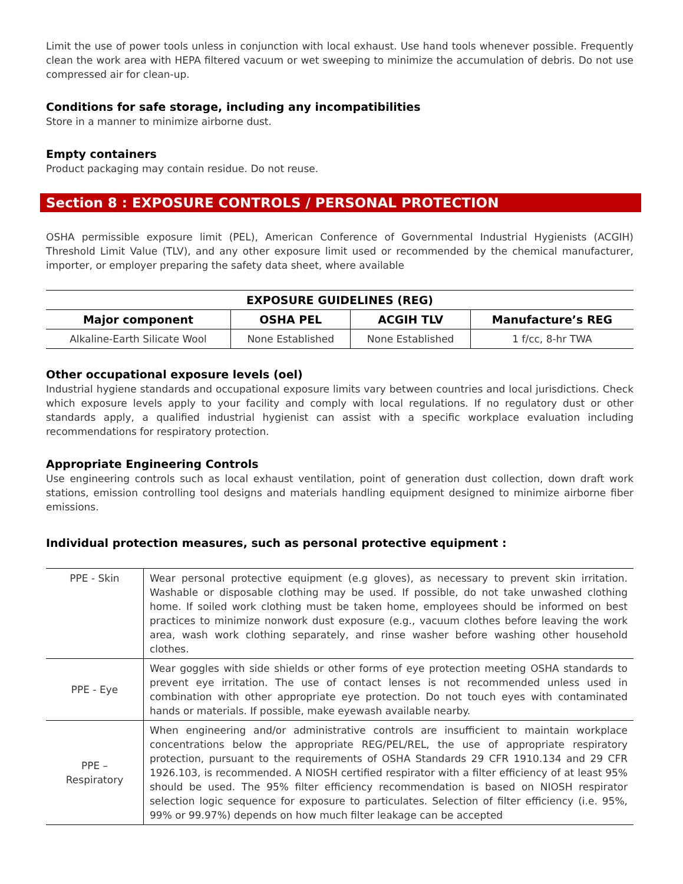Limit the use of power tools unless in conjunction with local exhaust. Use hand tools whenever possible. Frequently clean the work area with HEPA filtered vacuum or wet sweeping to minimize the accumulation of debris. Do not use compressed air for clean-up.
Conditions for safe storage, including any incompatibilities
Store in a manner to minimize airborne dust.
Empty containers
Product packaging may contain residue. Do not reuse.
Section 8 : EXPOSURE CONTROLS / PERSONAL PROTECTION
OSHA permissible exposure limit (PEL), American Conference of Governmental Industrial Hygienists (ACGIH) Threshold Limit Value (TLV), and any other exposure limit used or recommended by the chemical manufacturer, importer, or employer preparing the safety data sheet, where available
| EXPOSURE GUIDELINES (REG) | | | |
| --- | --- | --- | --- |
| Major component | OSHA PEL | ACGIH TLV | Manufacture’s REG |
| Alkaline-Earth Silicate Wool | None Established | None Established | 1 f/cc, 8-hr TWA |
Other occupational exposure levels (oel)
Industrial hygiene standards and occupational exposure limits vary between countries and local jurisdictions. Check which exposure levels apply to your facility and comply with local regulations. If no regulatory dust or other standards apply, a qualified industrial hygienist can assist with a specific workplace evaluation including recommendations for respiratory protection.
Appropriate Engineering Controls
Use engineering controls such as local exhaust ventilation, point of generation dust collection, down draft work stations, emission controlling tool designs and materials handling equipment designed to minimize airborne fiber emissions.
Individual protection measures, such as personal protective equipment :
| PPE - Skin | Wear personal protective equipment (e.g gloves), as necessary to prevent skin irritation. Washable or disposable clothing may be used. If possible, do not take unwashed clothing home. If soiled work clothing must be taken home, employees should be informed on best practices to minimize nonwork dust exposure (e.g., vacuum clothes before leaving the work area, wash work clothing separately, and rinse washer before washing other household clothes. |
| PPE - Eye | Wear goggles with side shields or other forms of eye protection meeting OSHA standards to prevent eye irritation. The use of contact lenses is not recommended unless used in combination with other appropriate eye protection. Do not touch eyes with contaminated hands or materials. If possible, make eyewash available nearby. |
| PPE – Respiratory | When engineering and/or administrative controls are insufficient to maintain workplace concentrations below the appropriate REG/PEL/REL, the use of appropriate respiratory protection, pursuant to the requirements of OSHA Standards 29 CFR 1910.134 and 29 CFR 1926.103, is recommended. A NIOSH certified respirator with a filter efficiency of at least 95% should be used. The 95% filter efficiency recommendation is based on NIOSH respirator selection logic sequence for exposure to particulates. Selection of filter efficiency (i.e. 95%, 99% or 99.97%) depends on how much filter leakage can be accepted |